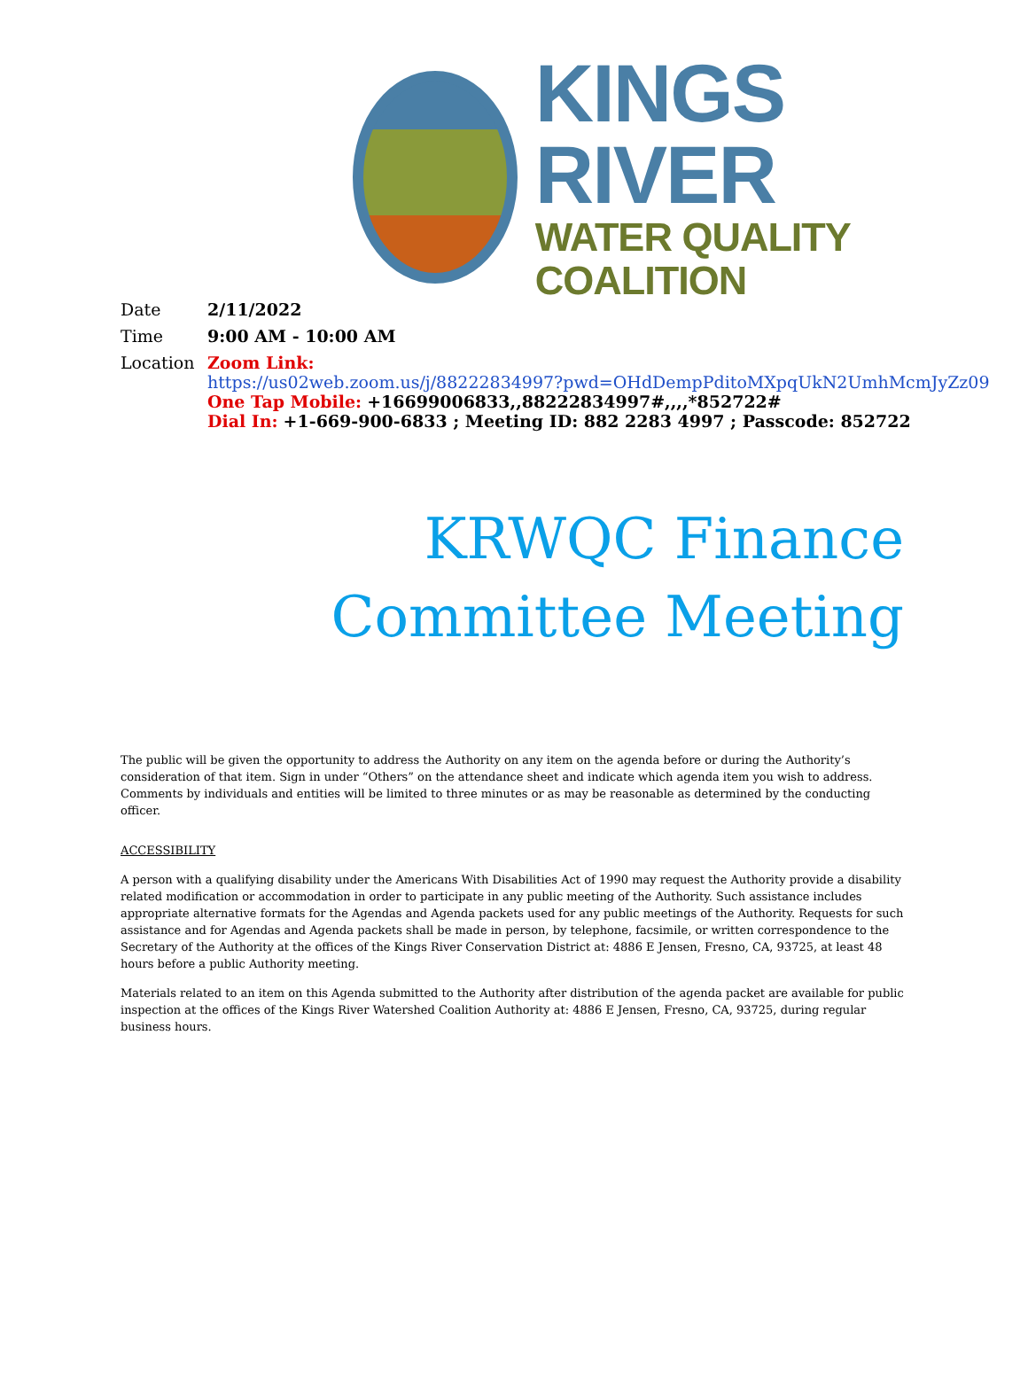KINGS RIVER
WATER QUALITY COALITION
Date 2/11/2022
Time 9:00 AM - 10:00 AM
Location Zoom Link:
https://us02web.zoom.us/j/88222834997?pwd=OHdDempPditoMXpqUkN2UmhMcmJyZz09
One Tap Mobile: +16699006833,,88222834997#,,,,*852722#
Dial In: +1-669-900-6833 ; Meeting ID: 882 2283 4997 ; Passcode: 852722
KRWQC Finance
Committee Meeting
The public will be given the opportunity to address the Authority on any item on the agenda before or during the Authority’s consideration of that item. Sign in under “Others” on the attendance sheet and indicate which agenda item you wish to address. Comments by individuals and entities will be limited to three minutes or as may be reasonable as determined by the conducting officer.
ACCESSIBILITY
A person with a qualifying disability under the Americans With Disabilities Act of 1990 may request the Authority provide a disability related modification or accommodation in order to participate in any public meeting of the Authority. Such assistance includes appropriate alternative formats for the Agendas and Agenda packets used for any public meetings of the Authority. Requests for such assistance and for Agendas and Agenda packets shall be made in person, by telephone, facsimile, or written correspondence to the Secretary of the Authority at the offices of the Kings River Conservation District at: 4886 E Jensen, Fresno, CA, 93725, at least 48 hours before a public Authority meeting.
Materials related to an item on this Agenda submitted to the Authority after distribution of the agenda packet are available for public inspection at the offices of the Kings River Watershed Coalition Authority at: 4886 E Jensen, Fresno, CA, 93725, during regular business hours.